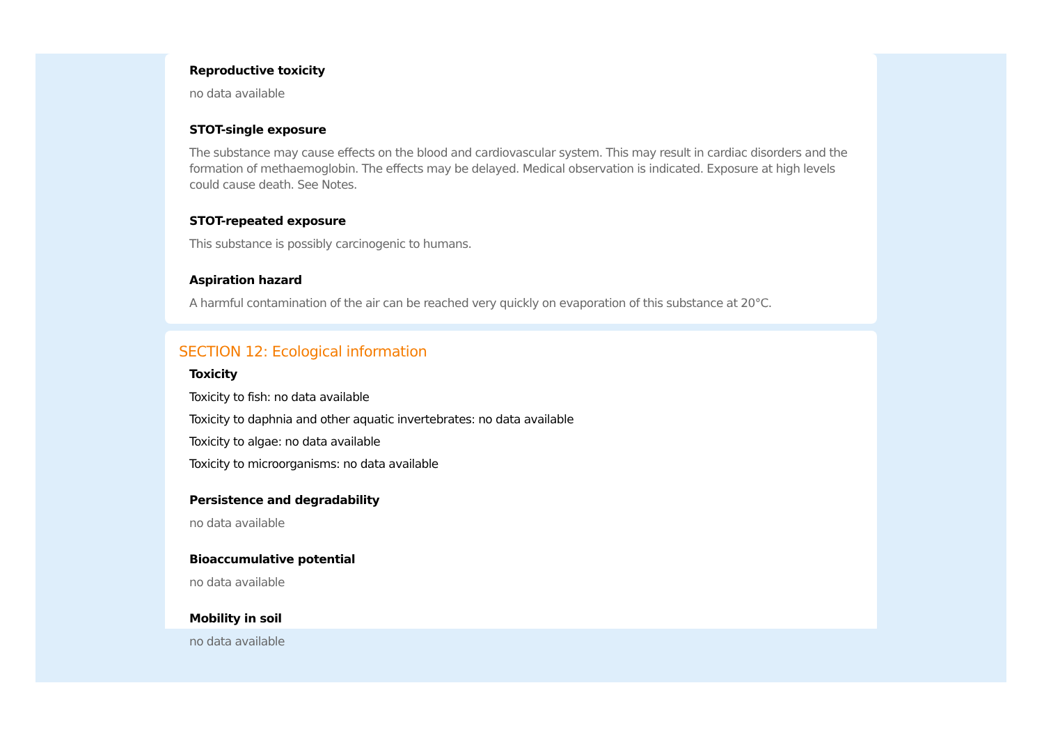Reproductive toxicity
no data available
STOT-single exposure
The substance may cause effects on the blood and cardiovascular system. This may result in cardiac disorders and the formation of methaemoglobin. The effects may be delayed. Medical observation is indicated. Exposure at high levels could cause death. See Notes.
STOT-repeated exposure
This substance is possibly carcinogenic to humans.
Aspiration hazard
A harmful contamination of the air can be reached very quickly on evaporation of this substance at 20°C.
SECTION 12: Ecological information
Toxicity
Toxicity to fish: no data available
Toxicity to daphnia and other aquatic invertebrates: no data available
Toxicity to algae: no data available
Toxicity to microorganisms: no data available
Persistence and degradability
no data available
Bioaccumulative potential
no data available
Mobility in soil
no data available